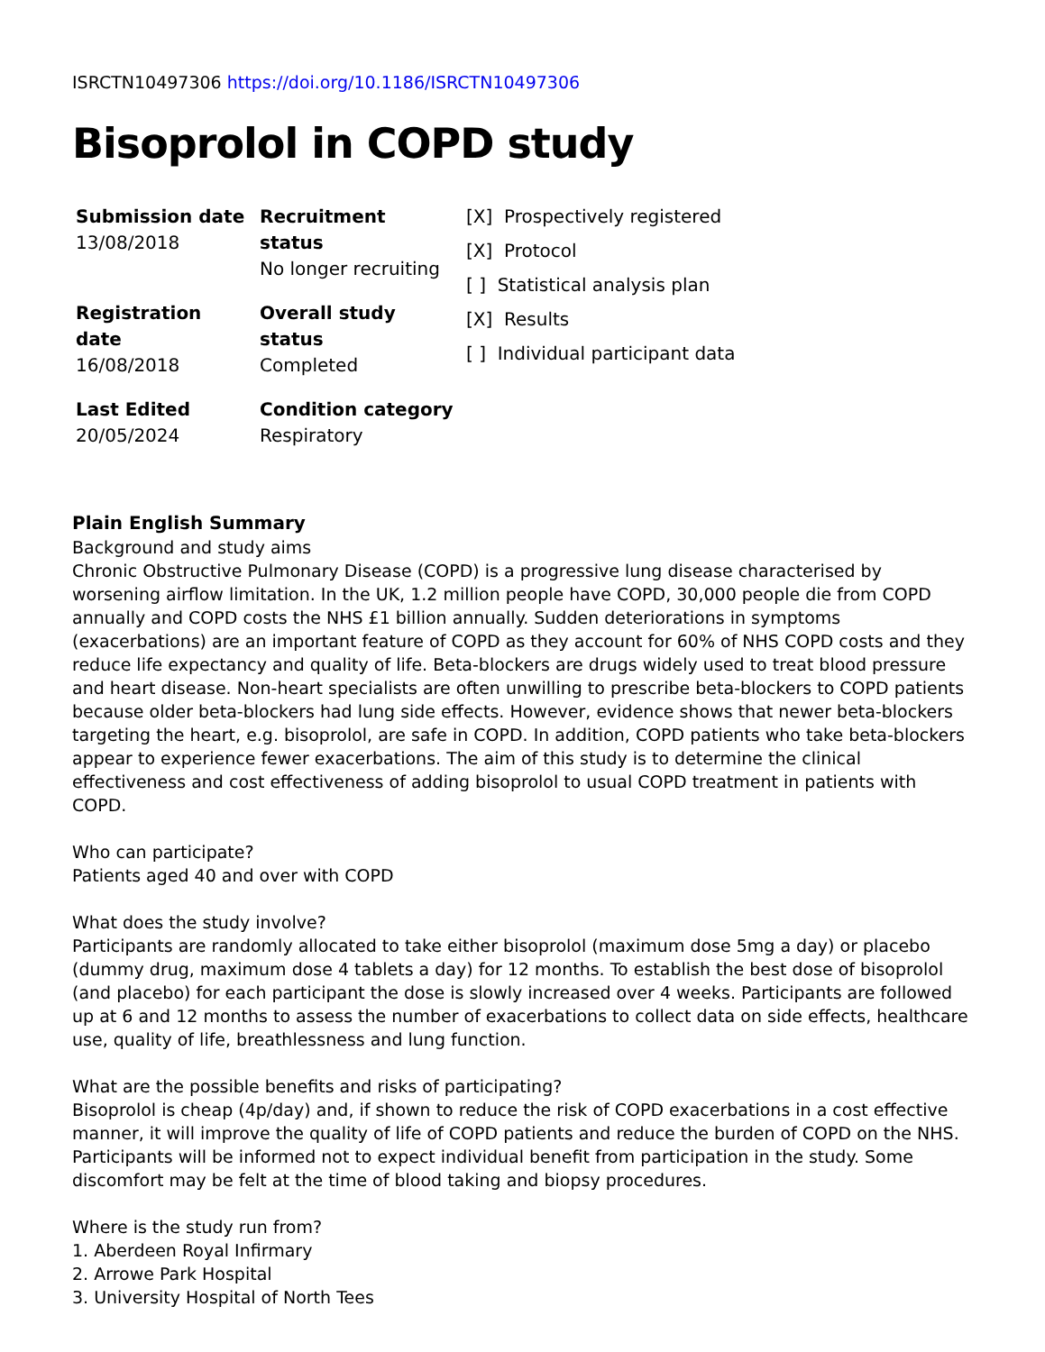ISRCTN10497306 https://doi.org/10.1186/ISRCTN10497306
Bisoprolol in COPD study
| Submission date 13/08/2018 | Recruitment status No longer recruiting | [X] Prospectively registered [X] Protocol [ ] Statistical analysis plan [X] Results [ ] Individual participant data |
| Registration date 16/08/2018 | Overall study status Completed | |
| Last Edited 20/05/2024 | Condition category Respiratory | |
Plain English Summary
Background and study aims
Chronic Obstructive Pulmonary Disease (COPD) is a progressive lung disease characterised by worsening airflow limitation. In the UK, 1.2 million people have COPD, 30,000 people die from COPD annually and COPD costs the NHS £1 billion annually. Sudden deteriorations in symptoms (exacerbations) are an important feature of COPD as they account for 60% of NHS COPD costs and they reduce life expectancy and quality of life. Beta-blockers are drugs widely used to treat blood pressure and heart disease. Non-heart specialists are often unwilling to prescribe beta-blockers to COPD patients because older beta-blockers had lung side effects. However, evidence shows that newer beta-blockers targeting the heart, e.g. bisoprolol, are safe in COPD. In addition, COPD patients who take beta-blockers appear to experience fewer exacerbations. The aim of this study is to determine the clinical effectiveness and cost effectiveness of adding bisoprolol to usual COPD treatment in patients with COPD.
Who can participate?
Patients aged 40 and over with COPD
What does the study involve?
Participants are randomly allocated to take either bisoprolol (maximum dose 5mg a day) or placebo (dummy drug, maximum dose 4 tablets a day) for 12 months. To establish the best dose of bisoprolol (and placebo) for each participant the dose is slowly increased over 4 weeks. Participants are followed up at 6 and 12 months to assess the number of exacerbations to collect data on side effects, healthcare use, quality of life, breathlessness and lung function.
What are the possible benefits and risks of participating?
Bisoprolol is cheap (4p/day) and, if shown to reduce the risk of COPD exacerbations in a cost effective manner, it will improve the quality of life of COPD patients and reduce the burden of COPD on the NHS. Participants will be informed not to expect individual benefit from participation in the study. Some discomfort may be felt at the time of blood taking and biopsy procedures.
Where is the study run from?
1. Aberdeen Royal Infirmary
2. Arrowe Park Hospital
3. University Hospital of North Tees